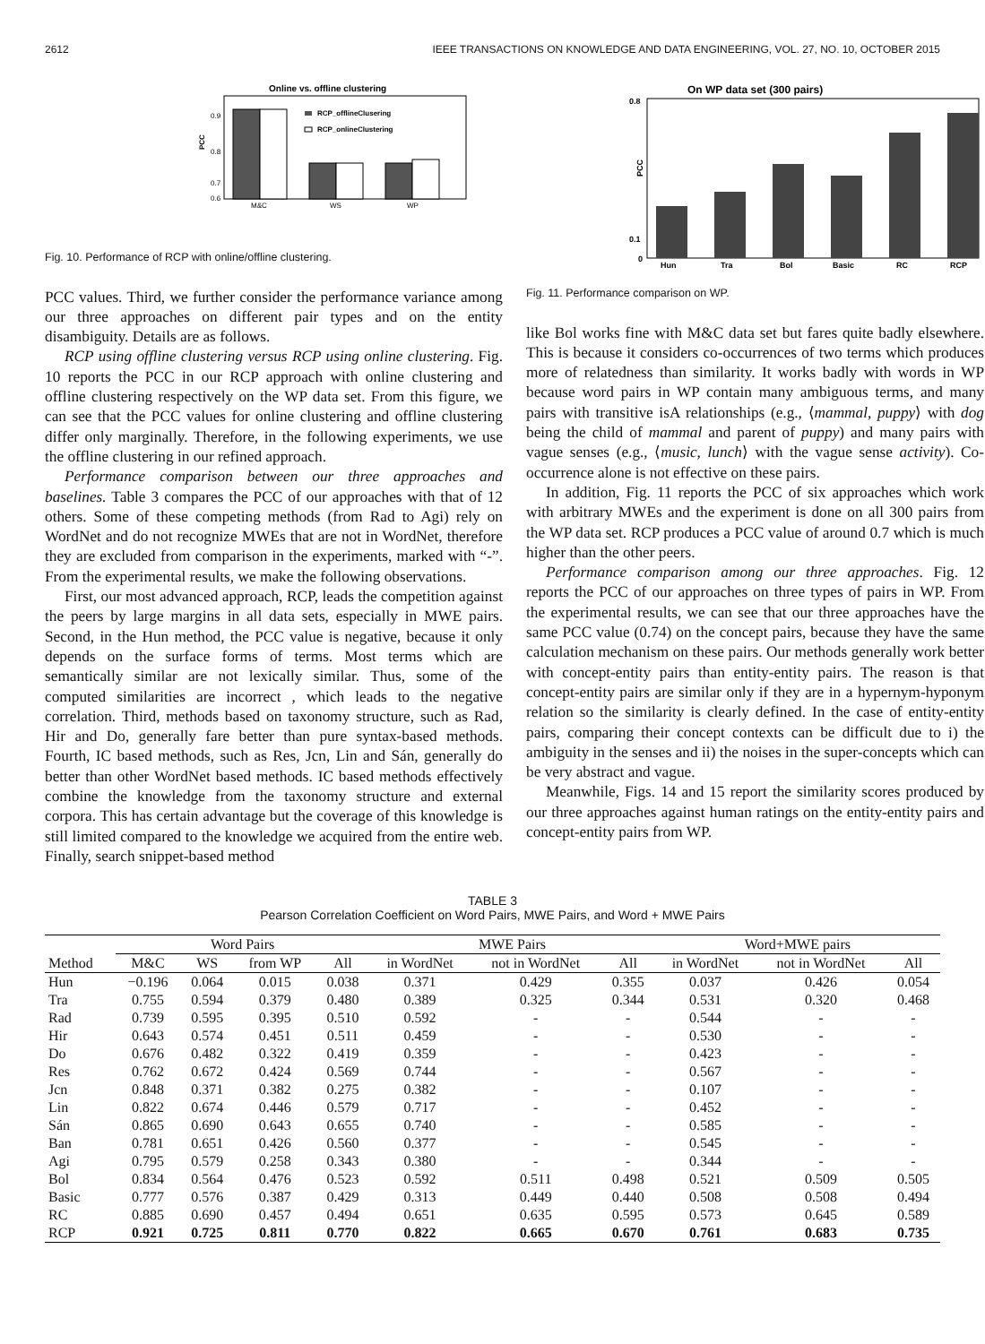2612 IEEE TRANSACTIONS ON KNOWLEDGE AND DATA ENGINEERING, VOL. 27, NO. 10, OCTOBER 2015
Online vs. offline clustering
PCC
0.9
0.8
0.7
0.6
M&C
WS
WP
RCP_offlineClusering
RCP_onlineClustering
Fig. 10. Performance of RCP with online/offline clustering.
PCC values. Third, we further consider the performance variance among our three approaches on different pair types and on the entity disambiguity. Details are as follows.
RCP using offline clustering versus RCP using online clustering. Fig. 10 reports the PCC in our RCP approach with online clustering and offline clustering respectively on the WP data set. From this figure, we can see that the PCC values for online clustering and offline clustering differ only marginally. Therefore, in the following experiments, we use the offline clustering in our refined approach.
Performance comparison between our three approaches and baselines. Table 3 compares the PCC of our approaches with that of 12 others. Some of these competing methods (from Rad to Agi) rely on WordNet and do not recognize MWEs that are not in WordNet, therefore they are excluded from comparison in the experiments, marked with “-”. From the experimental results, we make the following observations.
First, our most advanced approach, RCP, leads the competition against the peers by large margins in all data sets, especially in MWE pairs. Second, in the Hun method, the PCC value is negative, because it only depends on the surface forms of terms. Most terms which are semantically similar are not lexically similar. Thus, some of the computed similarities are incorrect , which leads to the negative correlation. Third, methods based on taxonomy structure, such as Rad, Hir and Do, generally fare better than pure syntax-based methods. Fourth, IC based methods, such as Res, Jcn, Lin and Sán, generally do better than other WordNet based methods. IC based methods effectively combine the knowledge from the taxonomy structure and external corpora. This has certain advantage but the coverage of this knowledge is still limited compared to the knowledge we acquired from the entire web. Finally, search snippet-based method
On WP data set (300 pairs)
PCC
0.8
0.1
0
Hun
Tra
Bol
Basic
RC
RCP
Fig. 11. Performance comparison on WP.
like Bol works fine with M&C data set but fares quite badly elsewhere. This is because it considers co-occurrences of two terms which produces more of relatedness than similarity. It works badly with words in WP because word pairs in WP contain many ambiguous terms, and many pairs with transitive isA relationships (e.g., ⟨mammal, puppy⟩ with dog being the child of mammal and parent of puppy) and many pairs with vague senses (e.g., ⟨music, lunch⟩ with the vague sense activity). Co-occurrence alone is not effective on these pairs.
In addition, Fig. 11 reports the PCC of six approaches which work with arbitrary MWEs and the experiment is done on all 300 pairs from the WP data set. RCP produces a PCC value of around 0.7 which is much higher than the other peers.
Performance comparison among our three approaches. Fig. 12 reports the PCC of our approaches on three types of pairs in WP. From the experimental results, we can see that our three approaches have the same PCC value (0.74) on the concept pairs, because they have the same calculation mechanism on these pairs. Our methods generally work better with concept-entity pairs than entity-entity pairs. The reason is that concept-entity pairs are similar only if they are in a hypernym-hyponym relation so the similarity is clearly defined. In the case of entity-entity pairs, comparing their concept contexts can be difficult due to i) the ambiguity in the senses and ii) the noises in the super-concepts which can be very abstract and vague.
Meanwhile, Figs. 14 and 15 report the similarity scores produced by our three approaches against human ratings on the entity-entity pairs and concept-entity pairs from WP.
TABLE 3
Pearson Correlation Coefficient on Word Pairs, MWE Pairs, and Word + MWE Pairs
| | Word Pairs | | | | MWE Pairs | | | Word+MWE pairs | | |
| --- | --- | --- | --- | --- | --- | --- | --- | --- | --- | --- |
| Method | M&C | WS | from WP | All | in WordNet | not in WordNet | All | in WordNet | not in WordNet | All |
| Hun | −0.196 | 0.064 | 0.015 | 0.038 | 0.371 | 0.429 | 0.355 | 0.037 | 0.426 | 0.054 |
| Tra | 0.755 | 0.594 | 0.379 | 0.480 | 0.389 | 0.325 | 0.344 | 0.531 | 0.320 | 0.468 |
| Rad | 0.739 | 0.595 | 0.395 | 0.510 | 0.592 | - | - | 0.544 | - | - |
| Hir | 0.643 | 0.574 | 0.451 | 0.511 | 0.459 | - | - | 0.530 | - | - |
| Do | 0.676 | 0.482 | 0.322 | 0.419 | 0.359 | - | - | 0.423 | - | - |
| Res | 0.762 | 0.672 | 0.424 | 0.569 | 0.744 | - | - | 0.567 | - | - |
| Jcn | 0.848 | 0.371 | 0.382 | 0.275 | 0.382 | - | - | 0.107 | - | - |
| Lin | 0.822 | 0.674 | 0.446 | 0.579 | 0.717 | - | - | 0.452 | - | - |
| Sán | 0.865 | 0.690 | 0.643 | 0.655 | 0.740 | - | - | 0.585 | - | - |
| Ban | 0.781 | 0.651 | 0.426 | 0.560 | 0.377 | - | - | 0.545 | - | - |
| Agi | 0.795 | 0.579 | 0.258 | 0.343 | 0.380 | - | - | 0.344 | - | - |
| Bol | 0.834 | 0.564 | 0.476 | 0.523 | 0.592 | 0.511 | 0.498 | 0.521 | 0.509 | 0.505 |
| Basic | 0.777 | 0.576 | 0.387 | 0.429 | 0.313 | 0.449 | 0.440 | 0.508 | 0.508 | 0.494 |
| RC | 0.885 | 0.690 | 0.457 | 0.494 | 0.651 | 0.635 | 0.595 | 0.573 | 0.645 | 0.589 |
| RCP | 0.921 | 0.725 | 0.811 | 0.770 | 0.822 | 0.665 | 0.670 | 0.761 | 0.683 | 0.735 |